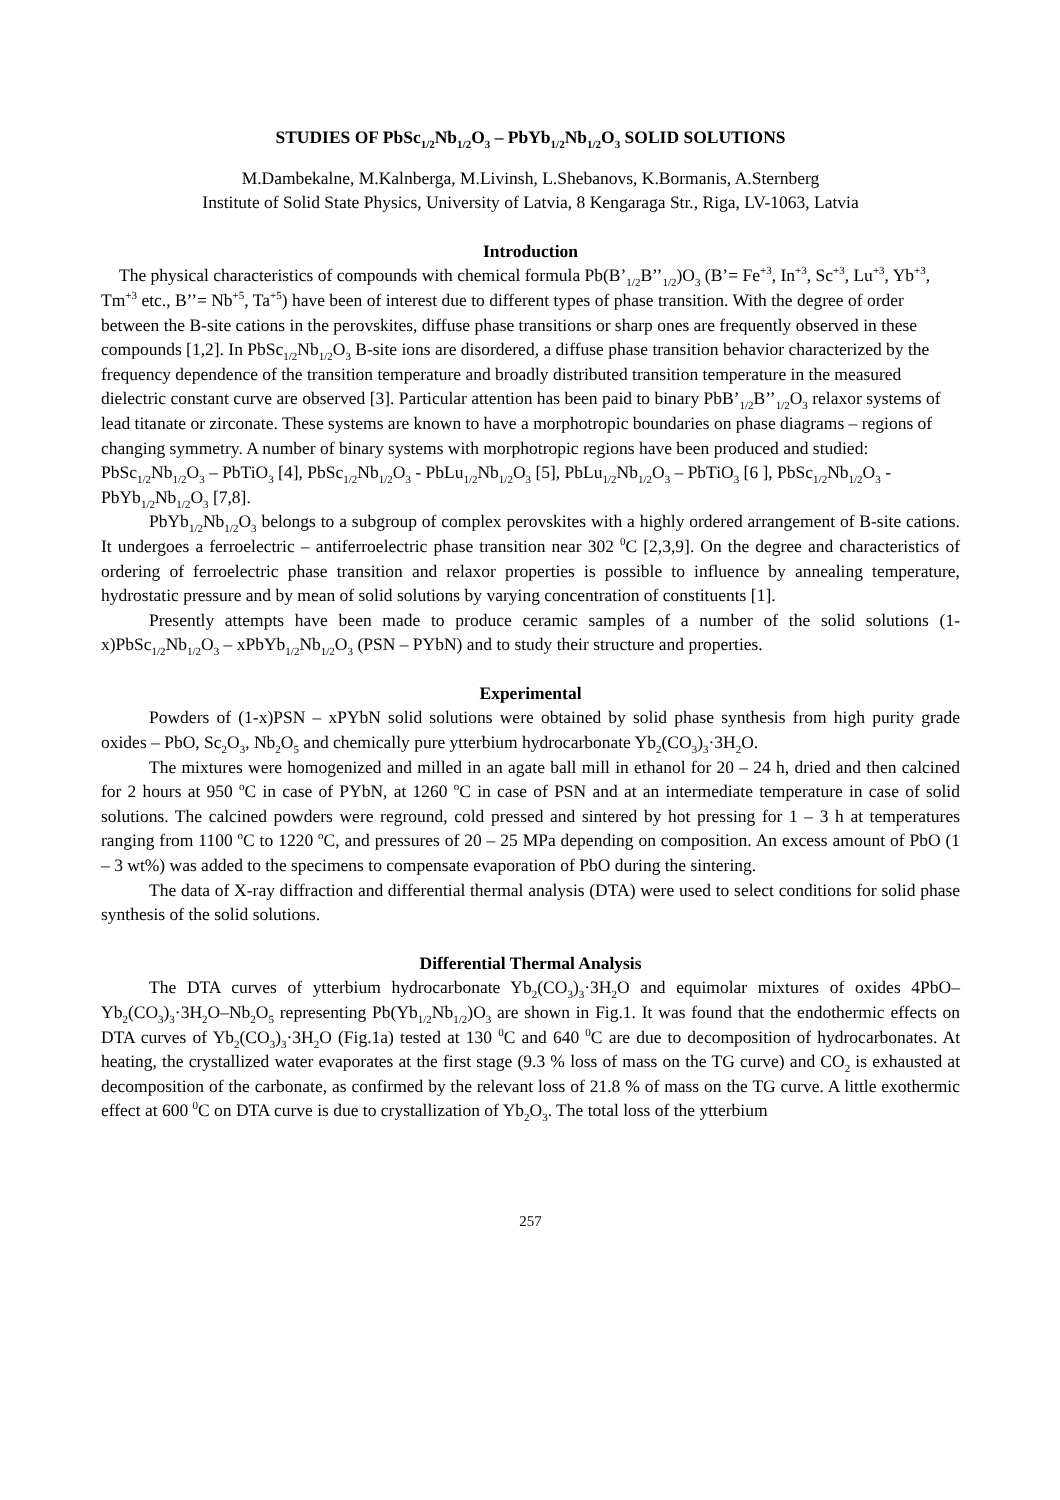STUDIES OF PbSc<sub>1/2</sub>Nb<sub>1/2</sub>O<sub>3</sub> – PbYb<sub>1/2</sub>Nb<sub>1/2</sub>O<sub>3</sub> SOLID SOLUTIONS
M.Dambekalne, M.Kalnberga, M.Livinsh, L.Shebanovs, K.Bormanis, A.Sternberg
Institute of Solid State Physics, University of Latvia, 8 Kengaraga Str., Riga, LV-1063, Latvia
Introduction
The physical characteristics of compounds with chemical formula Pb(B’<sub>1/2</sub>B’’<sub>1/2</sub>)O<sub>3</sub> (B’= Fe<sup>+3</sup>, In<sup>+3</sup>, Sc<sup>+3</sup>, Lu<sup>+3</sup>, Yb<sup>+3</sup>, Tm<sup>+3</sup> etc., B’’= Nb<sup>+5</sup>, Ta<sup>+5</sup>) have been of interest due to different types of phase transition. With the degree of order between the B-site cations in the perovskites, diffuse phase transitions or sharp ones are frequently observed in these compounds [1,2]. In PbSc<sub>1/2</sub>Nb<sub>1/2</sub>O<sub>3</sub> B-site ions are disordered, a diffuse phase transition behavior characterized by the frequency dependence of the transition temperature and broadly distributed transition temperature in the measured dielectric constant curve are observed [3]. Particular attention has been paid to binary PbB’<sub>1/2</sub>B’’<sub>1/2</sub>O<sub>3</sub> relaxor systems of lead titanate or zirconate. These systems are known to have a morphotropic boundaries on phase diagrams – regions of changing symmetry. A number of binary systems with morphotropic regions have been produced and studied: PbSc<sub>1/2</sub>Nb<sub>1/2</sub>O<sub>3</sub> – PbTiO<sub>3</sub> [4], PbSc<sub>1/2</sub>Nb<sub>1/2</sub>O<sub>3</sub> - PbLu<sub>1/2</sub>Nb<sub>1/2</sub>O<sub>3</sub> [5], PbLu<sub>1/2</sub>Nb<sub>1/2</sub>O<sub>3</sub> – PbTiO<sub>3</sub> [6 ], PbSc<sub>1/2</sub>Nb<sub>1/2</sub>O<sub>3</sub> - PbYb<sub>1/2</sub>Nb<sub>1/2</sub>O<sub>3</sub> [7,8].
PbYb<sub>1/2</sub>Nb<sub>1/2</sub>O<sub>3</sub> belongs to a subgroup of complex perovskites with a highly ordered arrangement of B-site cations. It undergoes a ferroelectric – antiferroelectric phase transition near 302 <sup>0</sup>C [2,3,9]. On the degree and characteristics of ordering of ferroelectric phase transition and relaxor properties is possible to influence by annealing temperature, hydrostatic pressure and by mean of solid solutions by varying concentration of constituents [1].
Presently attempts have been made to produce ceramic samples of a number of the solid solutions (1-x)PbSc<sub>1/2</sub>Nb<sub>1/2</sub>O<sub>3</sub> – xPbYb<sub>1/2</sub>Nb<sub>1/2</sub>O<sub>3</sub> (PSN – PYbN) and to study their structure and properties.
Experimental
Powders of (1-x)PSN – xPYbN solid solutions were obtained by solid phase synthesis from high purity grade oxides – PbO, Sc<sub>2</sub>O<sub>3</sub>, Nb<sub>2</sub>O<sub>5</sub> and chemically pure ytterbium hydrocarbonate Yb<sub>2</sub>(CO<sub>3</sub>)<sub>3</sub>·3H<sub>2</sub>O.
The mixtures were homogenized and milled in an agate ball mill in ethanol for 20 – 24 h, dried and then calcined for 2 hours at 950 <sup>o</sup>C in case of PYbN, at 1260 <sup>o</sup>C in case of PSN and at an intermediate temperature in case of solid solutions. The calcined powders were reground, cold pressed and sintered by hot pressing for 1 – 3 h at temperatures ranging from 1100 <sup>o</sup>C to 1220 <sup>o</sup>C, and pressures of 20 – 25 MPa depending on composition. An excess amount of PbO (1 – 3 wt%) was added to the specimens to compensate evaporation of PbO during the sintering.
The data of X-ray diffraction and differential thermal analysis (DTA) were used to select conditions for solid phase synthesis of the solid solutions.
Differential Thermal Analysis
The DTA curves of ytterbium hydrocarbonate Yb<sub>2</sub>(CO<sub>3</sub>)<sub>3</sub>·3H<sub>2</sub>O and equimolar mixtures of oxides 4PbO–Yb<sub>2</sub>(CO<sub>3</sub>)<sub>3</sub>·3H<sub>2</sub>O–Nb<sub>2</sub>O<sub>5</sub> representing Pb(Yb<sub>1/2</sub>Nb<sub>1/2</sub>)O<sub>3</sub> are shown in Fig.1. It was found that the endothermic effects on DTA curves of Yb<sub>2</sub>(CO<sub>3</sub>)<sub>3</sub>·3H<sub>2</sub>O (Fig.1a) tested at 130 <sup>0</sup>C and 640 <sup>0</sup>C are due to decomposition of hydrocarbonates. At heating, the crystallized water evaporates at the first stage (9.3 % loss of mass on the TG curve) and CO<sub>2</sub> is exhausted at decomposition of the carbonate, as confirmed by the relevant loss of 21.8 % of mass on the TG curve. A little exothermic effect at 600 <sup>0</sup>C on DTA curve is due to crystallization of Yb<sub>2</sub>O<sub>3</sub>. The total loss of the ytterbium
257